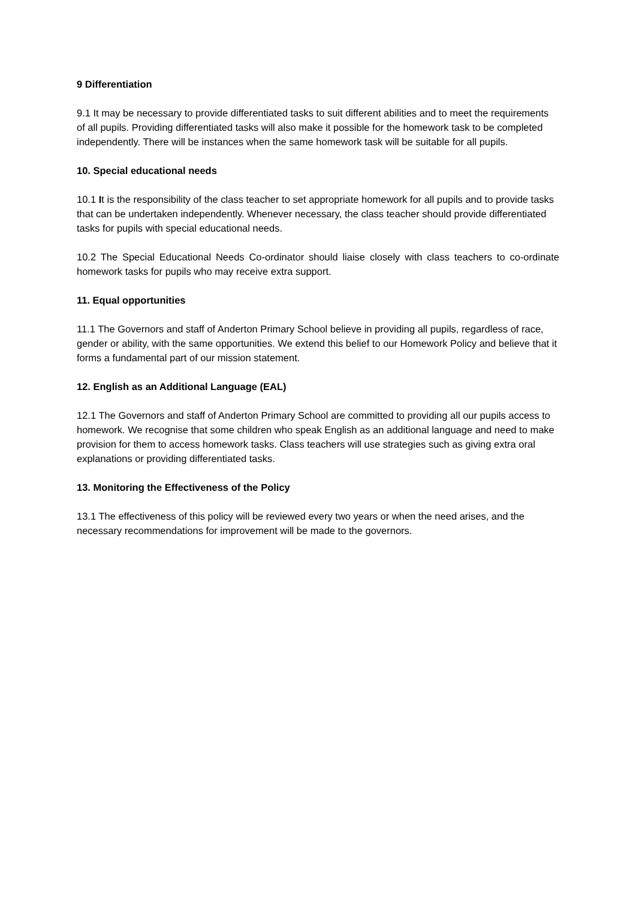9 Differentiation
9.1 It may be necessary to provide differentiated tasks to suit different abilities and to meet the requirements of all pupils. Providing differentiated tasks will also make it possible for the homework task to be completed independently. There will be instances when the same homework task will be suitable for all pupils.
10. Special educational needs
10.1 It is the responsibility of the class teacher to set appropriate homework for all pupils and to provide tasks that can be undertaken independently. Whenever necessary, the class teacher should provide differentiated tasks for pupils with special educational needs.
10.2 The Special Educational Needs Co-ordinator should liaise closely with class teachers to co-ordinate homework tasks for pupils who may receive extra support.
11. Equal opportunities
11.1 The Governors and staff of Anderton Primary School believe in providing all pupils, regardless of race, gender or ability, with the same opportunities. We extend this belief to our Homework Policy and believe that it forms a fundamental part of our mission statement.
12. English as an Additional Language (EAL)
12.1 The Governors and staff of Anderton Primary School are committed to providing all our pupils access to homework. We recognise that some children who speak English as an additional language and need to make provision for them to access homework tasks. Class teachers will use strategies such as giving extra oral explanations or providing differentiated tasks.
13. Monitoring the Effectiveness of the Policy
13.1 The effectiveness of this policy will be reviewed every two years or when the need arises, and the necessary recommendations for improvement will be made to the governors.